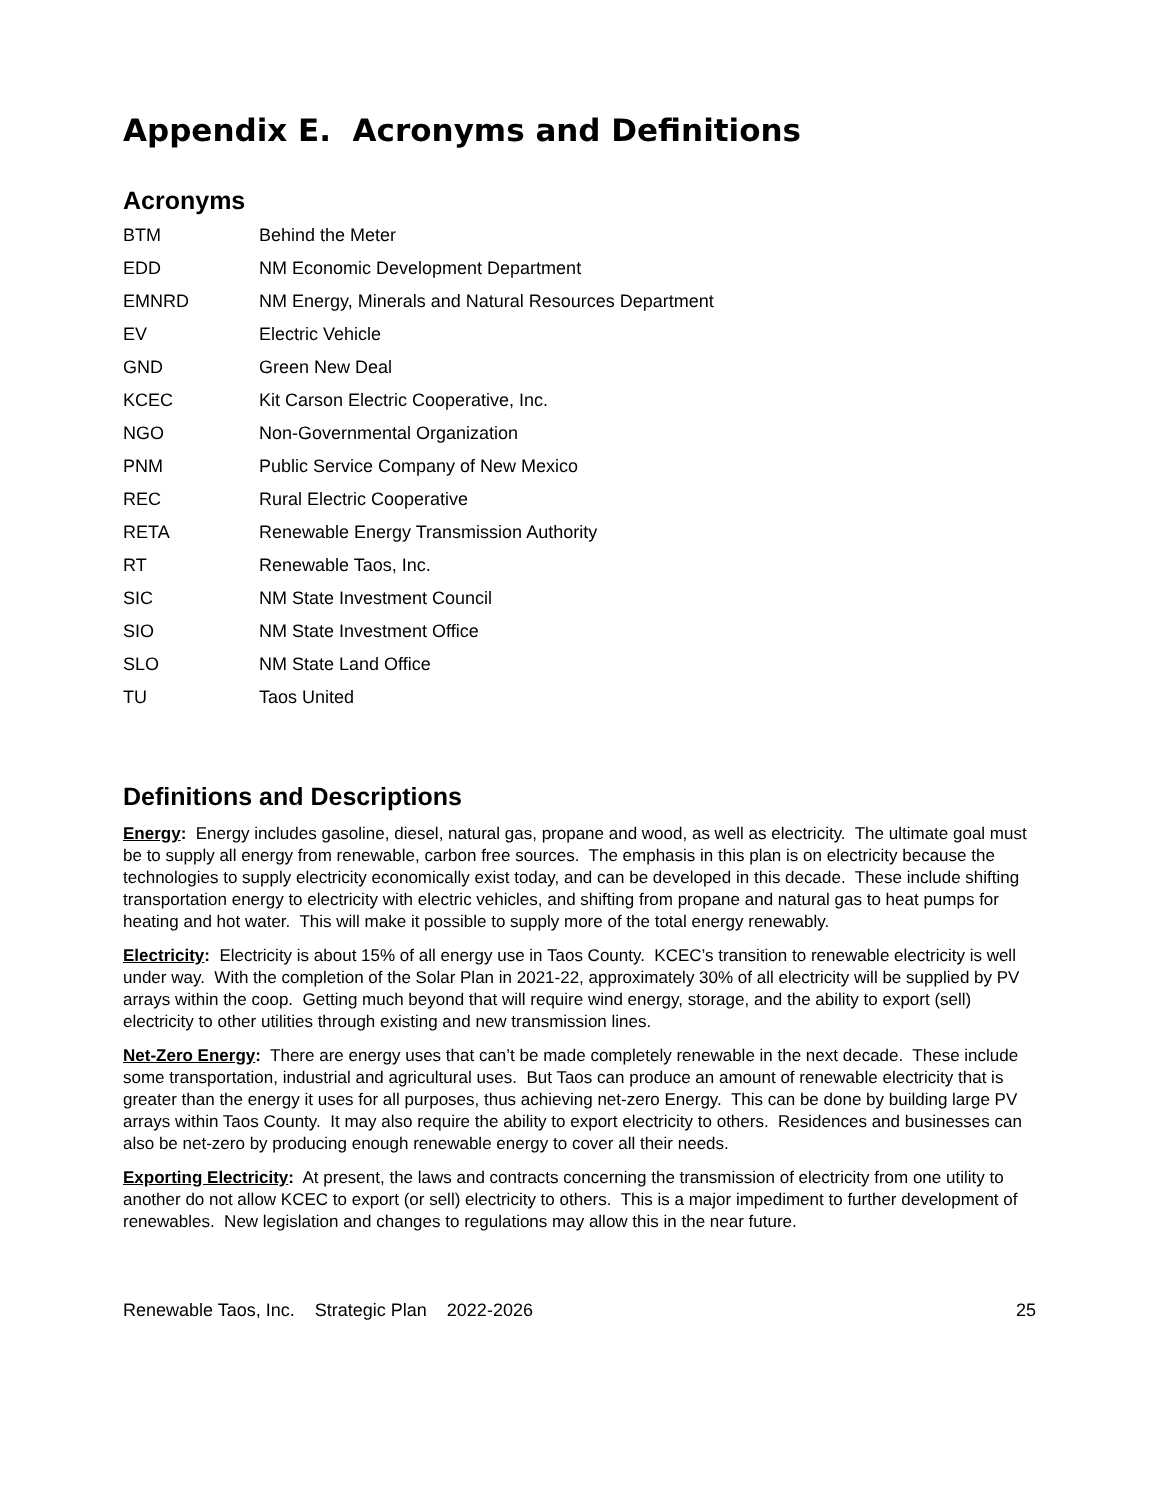Appendix E. Acronyms and Definitions
Acronyms
| BTM | Behind the Meter |
| EDD | NM Economic Development Department |
| EMNRD | NM Energy, Minerals and Natural Resources Department |
| EV | Electric Vehicle |
| GND | Green New Deal |
| KCEC | Kit Carson Electric Cooperative, Inc. |
| NGO | Non-Governmental Organization |
| PNM | Public Service Company of New Mexico |
| REC | Rural Electric Cooperative |
| RETA | Renewable Energy Transmission Authority |
| RT | Renewable Taos, Inc. |
| SIC | NM State Investment Council |
| SIO | NM State Investment Office |
| SLO | NM State Land Office |
| TU | Taos United |
Definitions and Descriptions
Energy: Energy includes gasoline, diesel, natural gas, propane and wood, as well as electricity. The ultimate goal must be to supply all energy from renewable, carbon free sources. The emphasis in this plan is on electricity because the technologies to supply electricity economically exist today, and can be developed in this decade. These include shifting transportation energy to electricity with electric vehicles, and shifting from propane and natural gas to heat pumps for heating and hot water. This will make it possible to supply more of the total energy renewably.
Electricity: Electricity is about 15% of all energy use in Taos County. KCEC’s transition to renewable electricity is well under way. With the completion of the Solar Plan in 2021-22, approximately 30% of all electricity will be supplied by PV arrays within the coop. Getting much beyond that will require wind energy, storage, and the ability to export (sell) electricity to other utilities through existing and new transmission lines.
Net-Zero Energy: There are energy uses that can’t be made completely renewable in the next decade. These include some transportation, industrial and agricultural uses. But Taos can produce an amount of renewable electricity that is greater than the energy it uses for all purposes, thus achieving net-zero Energy. This can be done by building large PV arrays within Taos County. It may also require the ability to export electricity to others. Residences and businesses can also be net-zero by producing enough renewable energy to cover all their needs.
Exporting Electricity: At present, the laws and contracts concerning the transmission of electricity from one utility to another do not allow KCEC to export (or sell) electricity to others. This is a major impediment to further development of renewables. New legislation and changes to regulations may allow this in the near future.
Renewable Taos, Inc. Strategic Plan 2022-2026 25